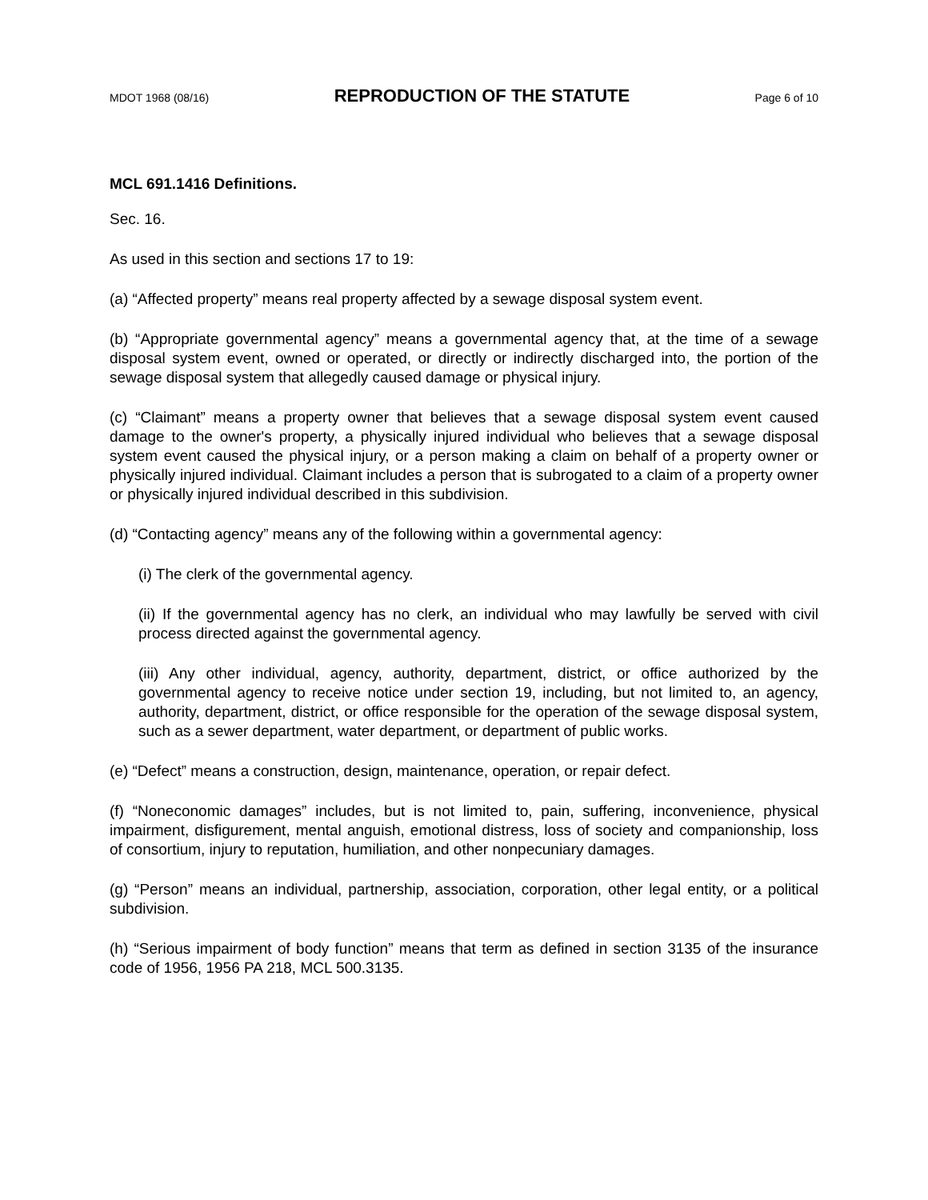MDOT 1968 (08/16) REPRODUCTION OF THE STATUTE Page 6 of 10
MCL 691.1416 Definitions.
Sec. 16.
As used in this section and sections 17 to 19:
(a) “Affected property” means real property affected by a sewage disposal system event.
(b) “Appropriate governmental agency” means a governmental agency that, at the time of a sewage disposal system event, owned or operated, or directly or indirectly discharged into, the portion of the sewage disposal system that allegedly caused damage or physical injury.
(c) “Claimant” means a property owner that believes that a sewage disposal system event caused damage to the owner's property, a physically injured individual who believes that a sewage disposal system event caused the physical injury, or a person making a claim on behalf of a property owner or physically injured individual. Claimant includes a person that is subrogated to a claim of a property owner or physically injured individual described in this subdivision.
(d) “Contacting agency” means any of the following within a governmental agency:
(i) The clerk of the governmental agency.
(ii) If the governmental agency has no clerk, an individual who may lawfully be served with civil process directed against the governmental agency.
(iii) Any other individual, agency, authority, department, district, or office authorized by the governmental agency to receive notice under section 19, including, but not limited to, an agency, authority, department, district, or office responsible for the operation of the sewage disposal system, such as a sewer department, water department, or department of public works.
(e) “Defect” means a construction, design, maintenance, operation, or repair defect.
(f) “Noneconomic damages” includes, but is not limited to, pain, suffering, inconvenience, physical impairment, disfigurement, mental anguish, emotional distress, loss of society and companionship, loss of consortium, injury to reputation, humiliation, and other nonpecuniary damages.
(g) “Person” means an individual, partnership, association, corporation, other legal entity, or a political subdivision.
(h) “Serious impairment of body function” means that term as defined in section 3135 of the insurance code of 1956, 1956 PA 218, MCL 500.3135.